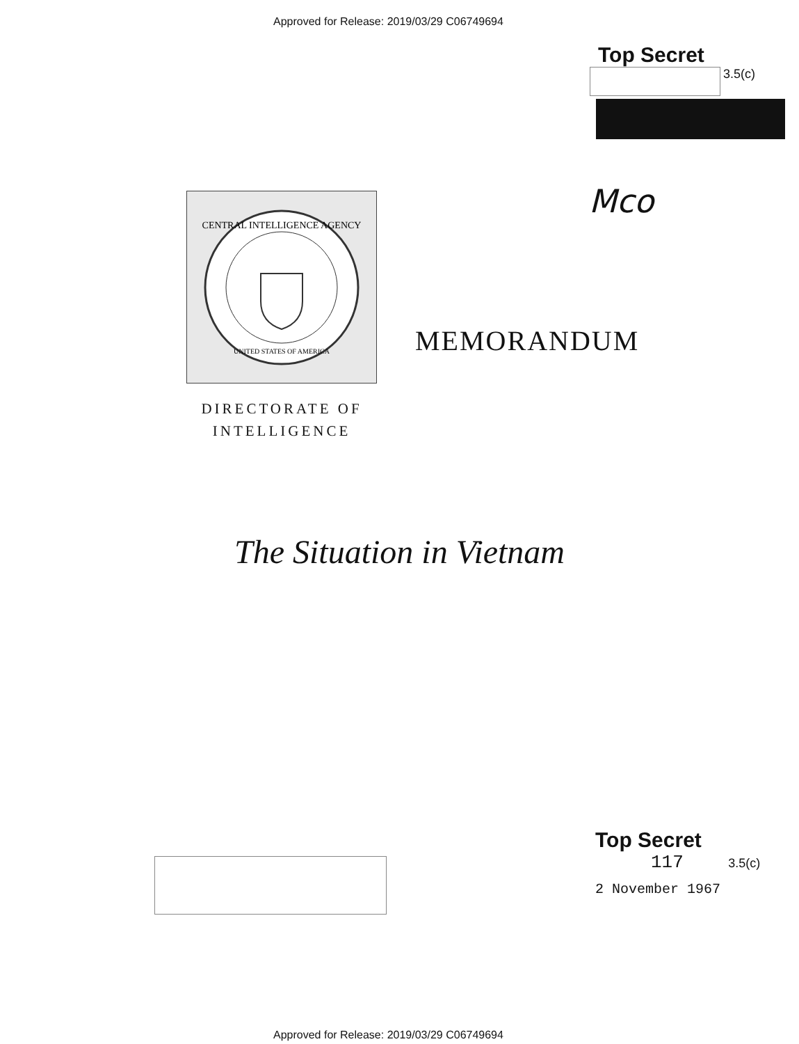Approved for Release: 2019/03/29 C06749694
Top Secret
3.5(c)
CENTRAL INTELLIGENCE AGENCY
UNITED STATES OF AMERICA
Mco
MEMORANDUM
DIRECTORATE OF INTELLIGENCE
The Situation in Vietnam
Top Secret
117 3.5(c)
2 November 1967
Approved for Release: 2019/03/29 C06749694